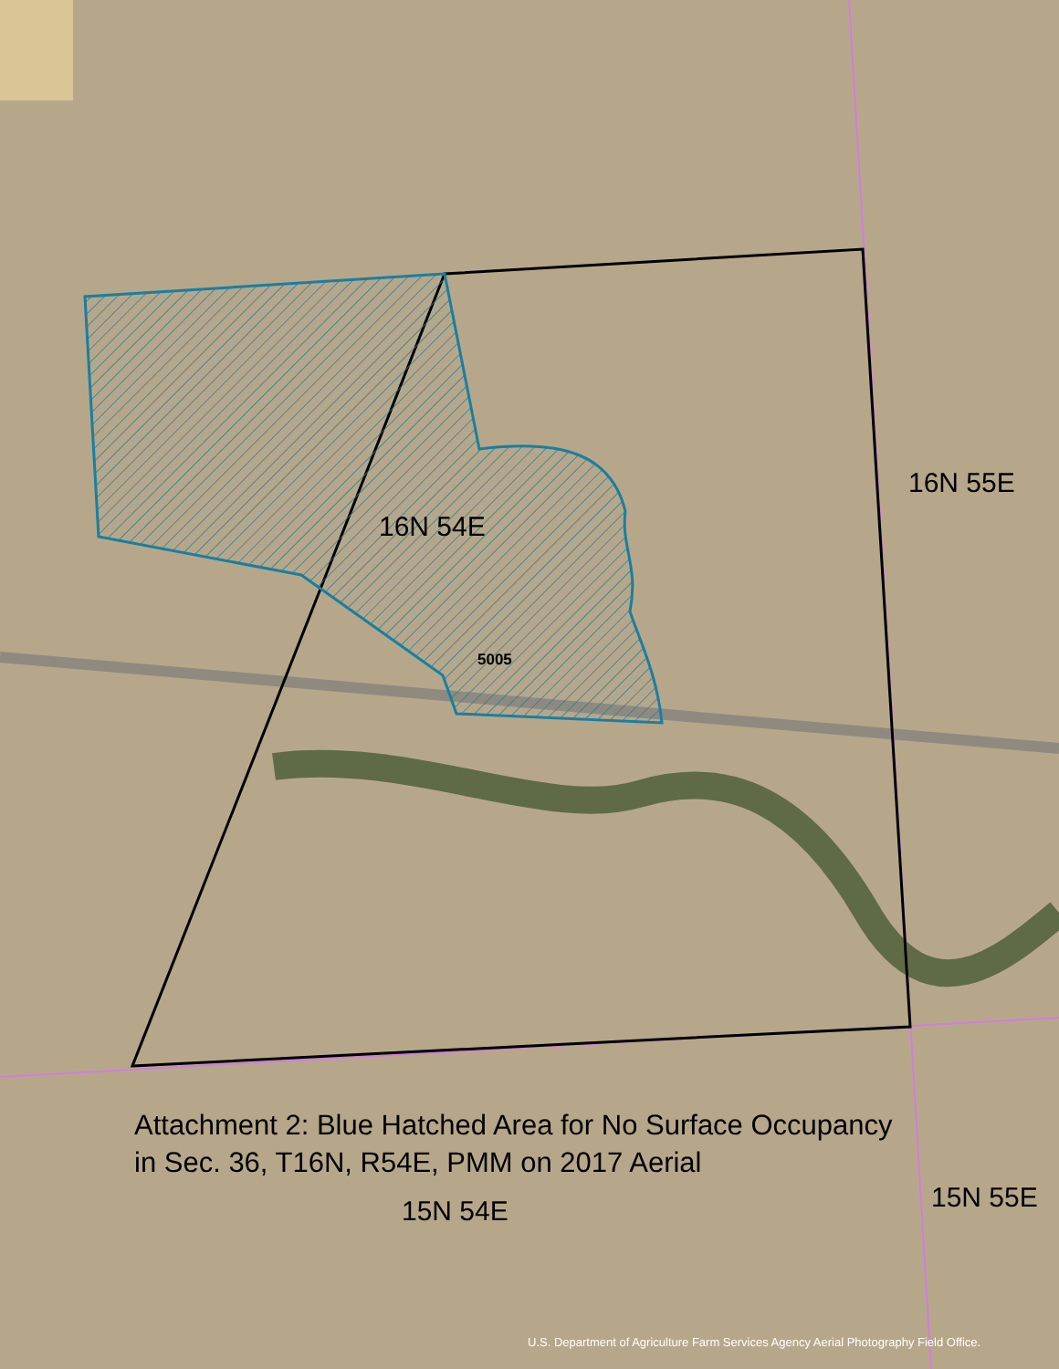16N 54E
5005
16N 55E
Attachment 2: Blue Hatched Area for No Surface Occupancy
in Sec. 36, T16N, R54E, PMM on 2017 Aerial
15N 54E 15N 55E
U.S. Department of Agriculture Farm Services Agency Aerial Photography Field Office.